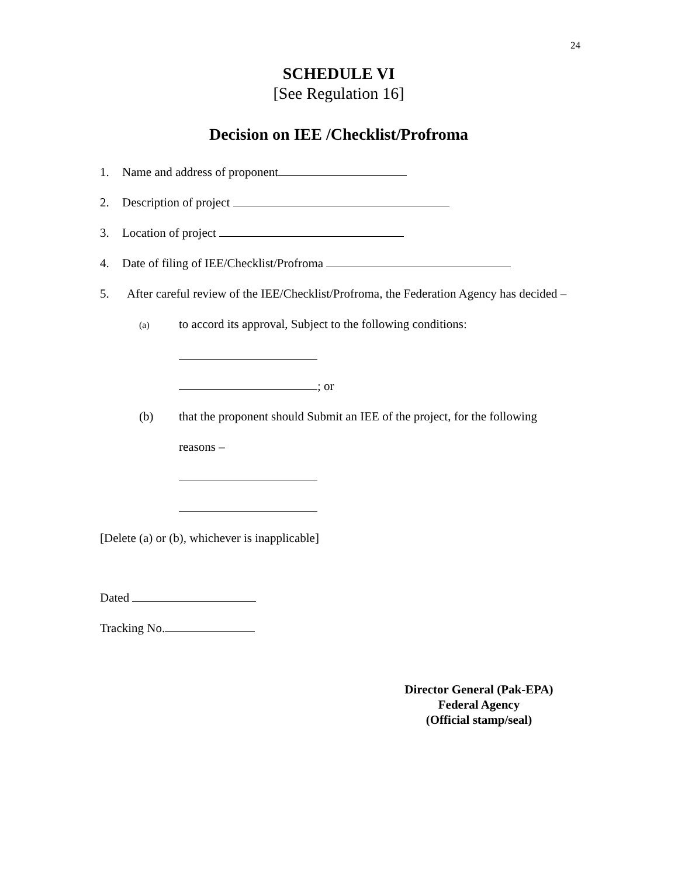24
SCHEDULE VI
[See Regulation 16]
Decision on IEE /Checklist/Profroma
1. Name and address of proponent
2. Description of project
3. Location of project
4. Date of filing of IEE/Checklist/Profroma
5. After careful review of the IEE/Checklist/Profroma, the Federation Agency has decided –
(a) to accord its approval, Subject to the following conditions:
; or
(b) that the proponent should Submit an IEE of the project, for the following
reasons –
[Delete (a) or (b), whichever is inapplicable]
Dated
Tracking No.
Director General (Pak-EPA)
Federal Agency
(Official stamp/seal)